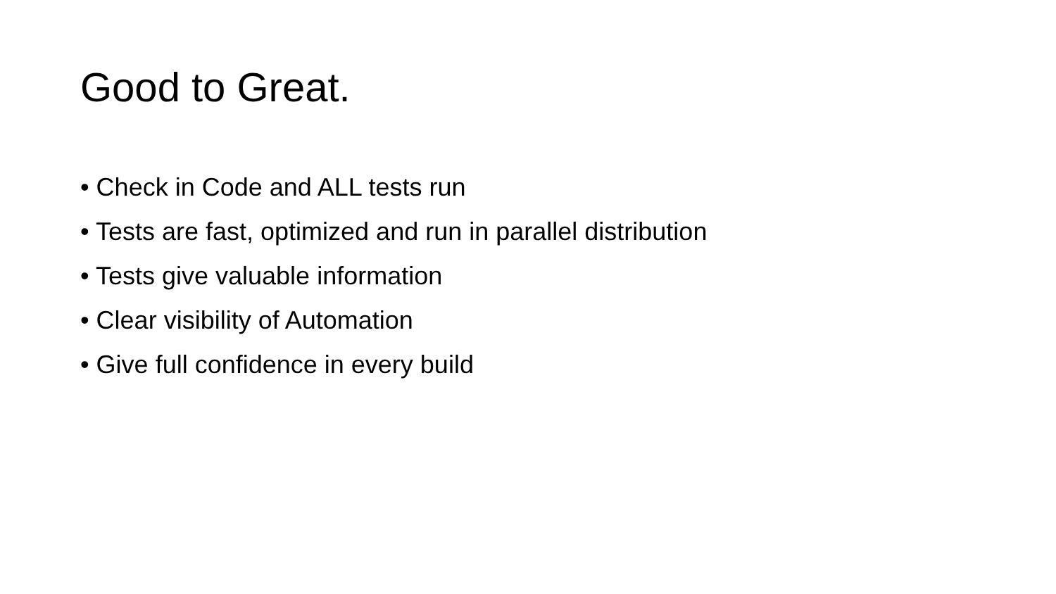Good to Great.
• Check in Code and ALL tests run
• Tests are fast, optimized and run in parallel distribution
• Tests give valuable information
• Clear visibility of Automation
• Give full confidence in every build